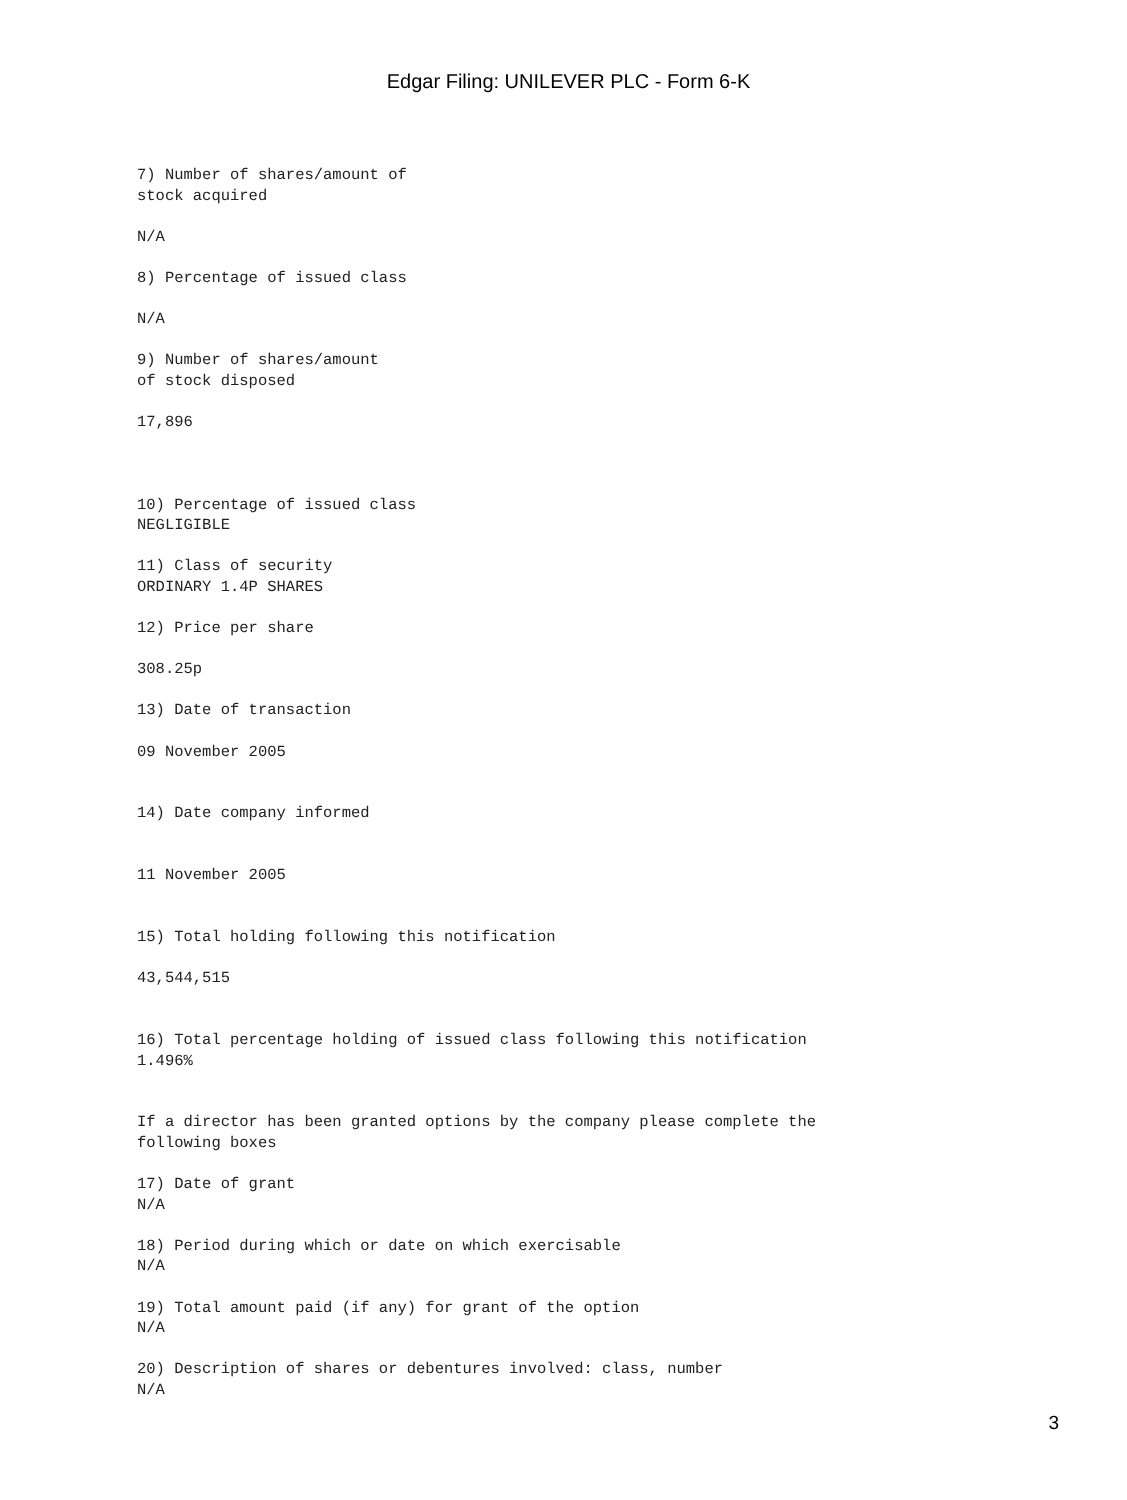Edgar Filing: UNILEVER PLC - Form 6-K
7) Number of shares/amount of
stock acquired

N/A

8) Percentage of issued class

N/A

9) Number of shares/amount
of stock disposed

17,896



10) Percentage of issued class
NEGLIGIBLE

11) Class of security
ORDINARY 1.4P SHARES

12) Price per share

308.25p

13) Date of transaction

09 November 2005


14) Date company informed


11 November 2005


15) Total holding following this notification

43,544,515


16) Total percentage holding of issued class following this notification
1.496%


If a director has been granted options by the company please complete the
following boxes

17) Date of grant
N/A

18) Period during which or date on which exercisable
N/A

19) Total amount paid (if any) for grant of the option
N/A

20) Description of shares or debentures involved: class, number
N/A
3